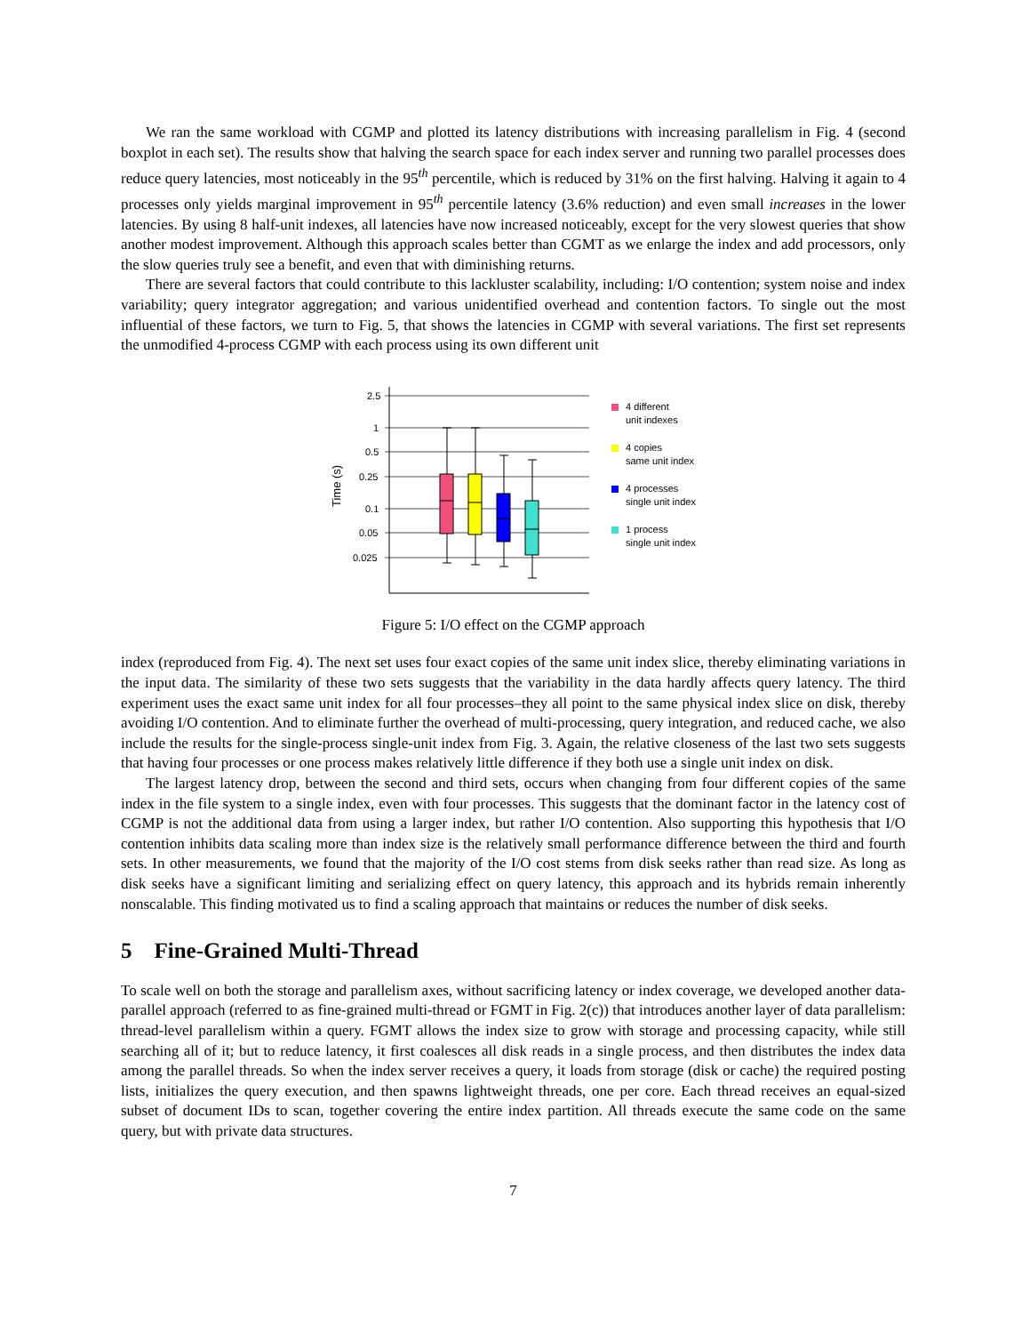We ran the same workload with CGMP and plotted its latency distributions with increasing parallelism in Fig. 4 (second boxplot in each set). The results show that halving the search space for each index server and running two parallel processes does reduce query latencies, most noticeably in the 95<sup>th</sup> percentile, which is reduced by 31% on the first halving. Halving it again to 4 processes only yields marginal improvement in 95<sup>th</sup> percentile latency (3.6% reduction) and even small increases in the lower latencies. By using 8 half-unit indexes, all latencies have now increased noticeably, except for the very slowest queries that show another modest improvement. Although this approach scales better than CGMT as we enlarge the index and add processors, only the slow queries truly see a benefit, and even that with diminishing returns.
There are several factors that could contribute to this lackluster scalability, including: I/O contention; system noise and index variability; query integrator aggregation; and various unidentified overhead and contention factors. To single out the most influential of these factors, we turn to Fig. 5, that shows the latencies in CGMP with several variations. The first set represents the unmodified 4-process CGMP with each process using its own different unit
2.5
1
0.5
0.25
0.1
0.05
0.025
Time (s)
4 different
unit indexes
4 copies
same unit index
4 processes
single unit index
1 process
single unit index
Figure 5: I/O effect on the CGMP approach
index (reproduced from Fig. 4). The next set uses four exact copies of the same unit index slice, thereby eliminating variations in the input data. The similarity of these two sets suggests that the variability in the data hardly affects query latency. The third experiment uses the exact same unit index for all four processes–they all point to the same physical index slice on disk, thereby avoiding I/O contention. And to eliminate further the overhead of multi-processing, query integration, and reduced cache, we also include the results for the single-process single-unit index from Fig. 3. Again, the relative closeness of the last two sets suggests that having four processes or one process makes relatively little difference if they both use a single unit index on disk.
The largest latency drop, between the second and third sets, occurs when changing from four different copies of the same index in the file system to a single index, even with four processes. This suggests that the dominant factor in the latency cost of CGMP is not the additional data from using a larger index, but rather I/O contention. Also supporting this hypothesis that I/O contention inhibits data scaling more than index size is the relatively small performance difference between the third and fourth sets. In other measurements, we found that the majority of the I/O cost stems from disk seeks rather than read size. As long as disk seeks have a significant limiting and serializing effect on query latency, this approach and its hybrids remain inherently nonscalable. This finding motivated us to find a scaling approach that maintains or reduces the number of disk seeks.
5 Fine-Grained Multi-Thread
To scale well on both the storage and parallelism axes, without sacrificing latency or index coverage, we developed another data-parallel approach (referred to as fine-grained multi-thread or FGMT in Fig. 2(c)) that introduces another layer of data parallelism: thread-level parallelism within a query. FGMT allows the index size to grow with storage and processing capacity, while still searching all of it; but to reduce latency, it first coalesces all disk reads in a single process, and then distributes the index data among the parallel threads. So when the index server receives a query, it loads from storage (disk or cache) the required posting lists, initializes the query execution, and then spawns lightweight threads, one per core. Each thread receives an equal-sized subset of document IDs to scan, together covering the entire index partition. All threads execute the same code on the same query, but with private data structures.
7